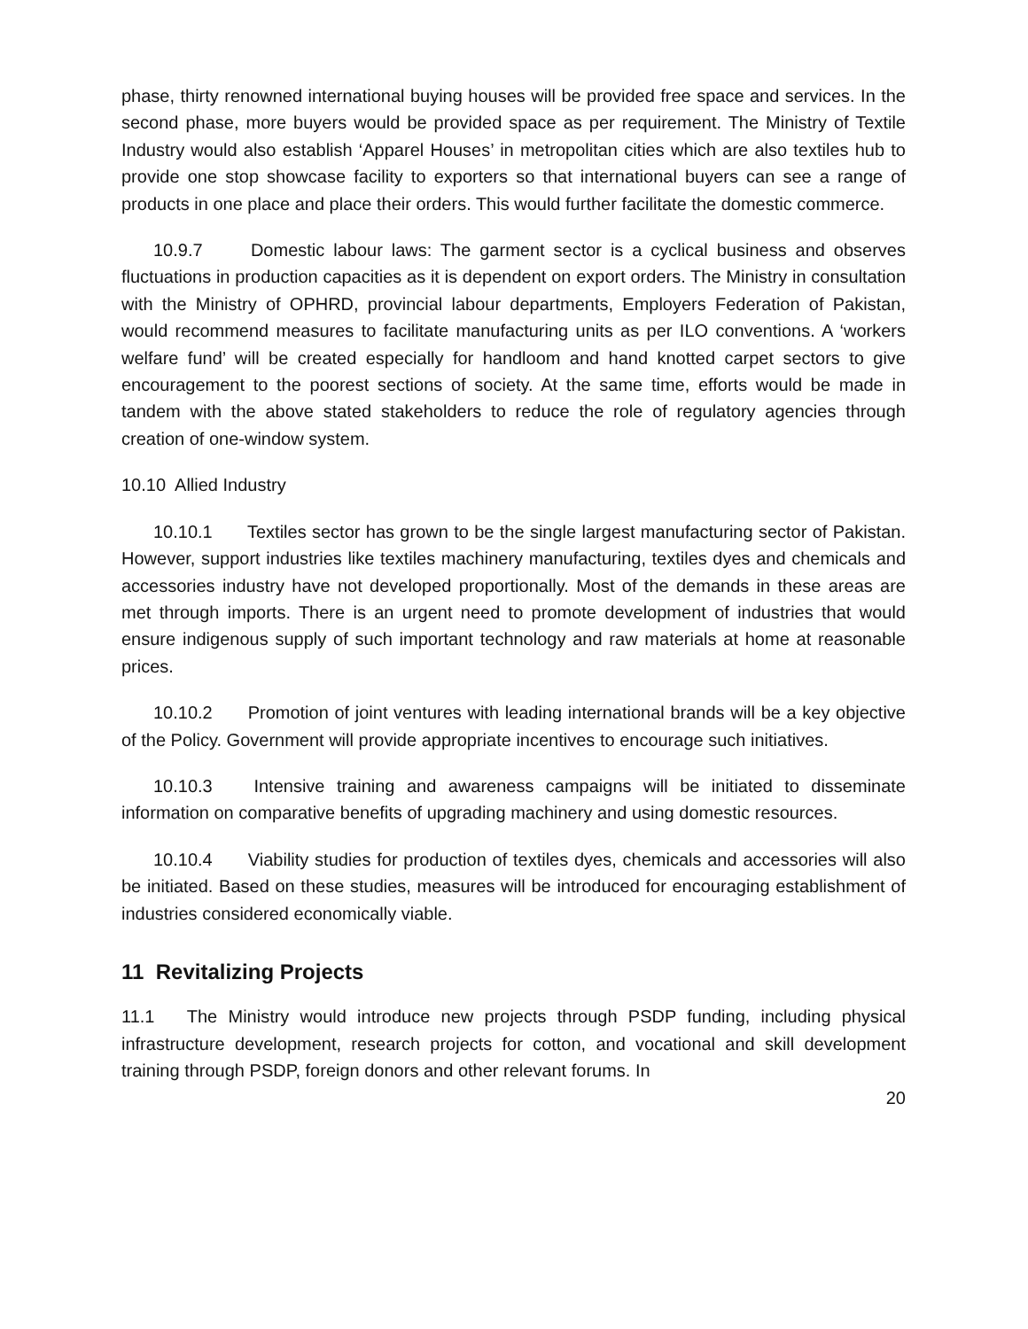phase, thirty renowned international buying houses will be provided free space and services. In the second phase, more buyers would be provided space as per requirement. The Ministry of Textile Industry would also establish ‘Apparel Houses’ in metropolitan cities which are also textiles hub to provide one stop showcase facility to exporters so that international buyers can see a range of products in one place and place their orders. This would further facilitate the domestic commerce.
10.9.7 Domestic labour laws: The garment sector is a cyclical business and observes fluctuations in production capacities as it is dependent on export orders. The Ministry in consultation with the Ministry of OPHRD, provincial labour departments, Employers Federation of Pakistan, would recommend measures to facilitate manufacturing units as per ILO conventions. A ‘workers welfare fund’ will be created especially for handloom and hand knotted carpet sectors to give encouragement to the poorest sections of society. At the same time, efforts would be made in tandem with the above stated stakeholders to reduce the role of regulatory agencies through creation of one-window system.
10.10 Allied Industry
10.10.1 Textiles sector has grown to be the single largest manufacturing sector of Pakistan. However, support industries like textiles machinery manufacturing, textiles dyes and chemicals and accessories industry have not developed proportionally. Most of the demands in these areas are met through imports. There is an urgent need to promote development of industries that would ensure indigenous supply of such important technology and raw materials at home at reasonable prices.
10.10.2 Promotion of joint ventures with leading international brands will be a key objective of the Policy. Government will provide appropriate incentives to encourage such initiatives.
10.10.3 Intensive training and awareness campaigns will be initiated to disseminate information on comparative benefits of upgrading machinery and using domestic resources.
10.10.4 Viability studies for production of textiles dyes, chemicals and accessories will also be initiated. Based on these studies, measures will be introduced for encouraging establishment of industries considered economically viable.
11 Revitalizing Projects
11.1 The Ministry would introduce new projects through PSDP funding, including physical infrastructure development, research projects for cotton, and vocational and skill development training through PSDP, foreign donors and other relevant forums. In
20